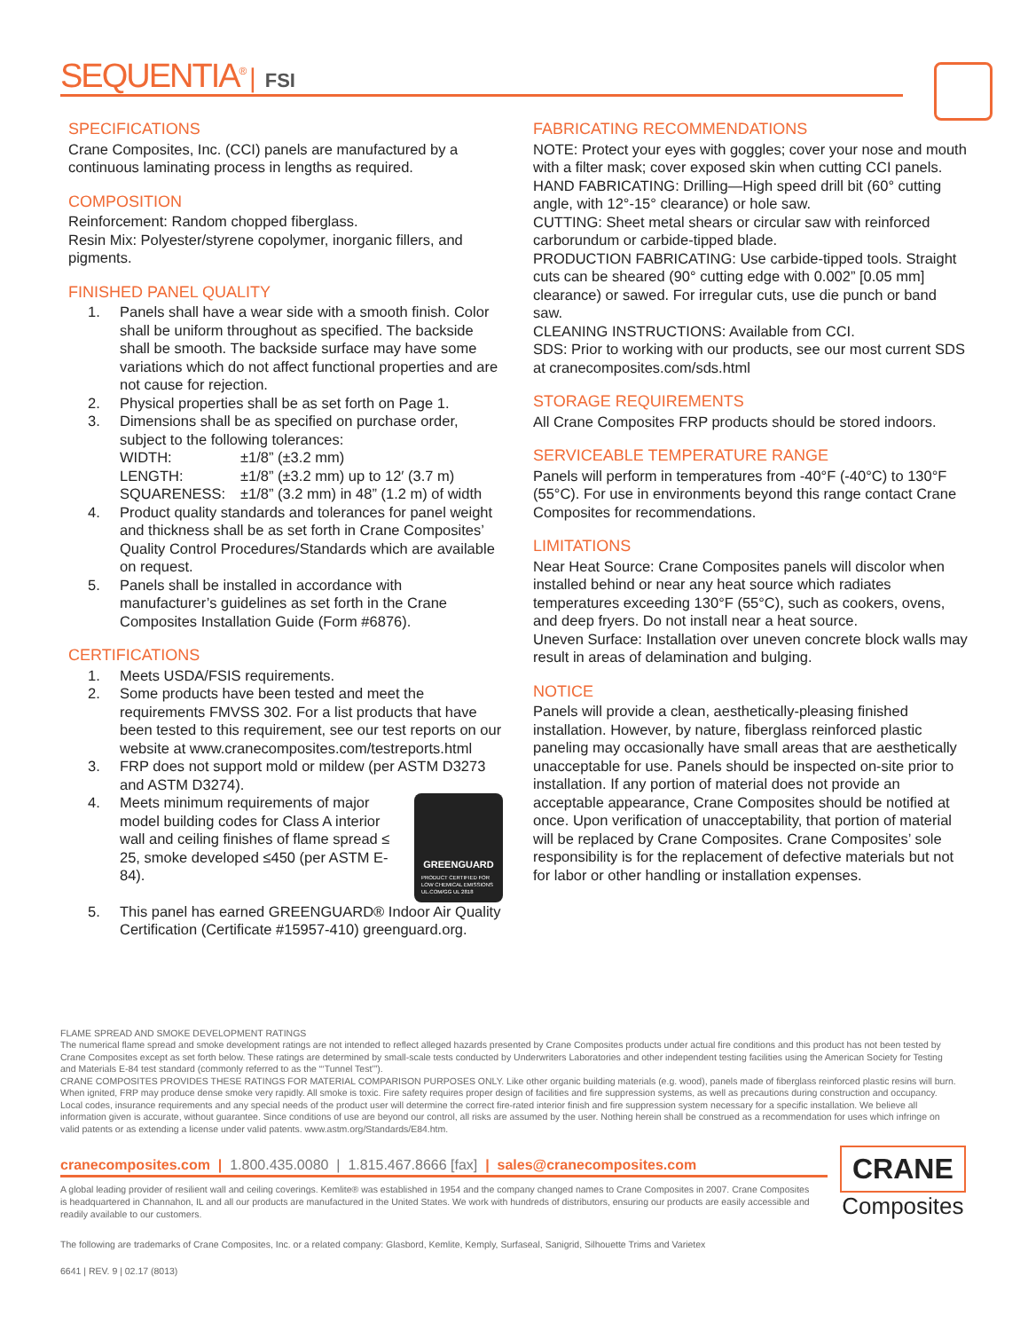SEQUENTIA<sup>®</sup> | FSI
SPECIFICATIONS
Crane Composites, Inc. (CCI) panels are manufactured by a continuous laminating process in lengths as required.
COMPOSITION
Reinforcement: Random chopped fiberglass.
Resin Mix: Polyester/styrene copolymer, inorganic fillers, and pigments.
FINISHED PANEL QUALITY
1. Panels shall have a wear side with a smooth finish. Color shall be uniform throughout as specified. The backside shall be smooth. The backside surface may have some variations which do not affect functional properties and are not cause for rejection.
2. Physical properties shall be as set forth on Page 1.
3. Dimensions shall be as specified on purchase order, subject to the following tolerances:
WIDTH: ±1/8” (±3.2 mm) LENGTH: ±1/8” (±3.2 mm) up to 12′ (3.7 m) SQUARENESS: ±1/8” (3.2 mm) in 48” (1.2 m) of width
4. Product quality standards and tolerances for panel weight and thickness shall be as set forth in Crane Composites’ Quality Control Procedures/Standards which are available on request.
5. Panels shall be installed in accordance with manufacturer’s guidelines as set forth in the Crane Composites Installation Guide (Form #6876).
CERTIFICATIONS
1. Meets USDA/FSIS requirements.
2. Some products have been tested and meet the requirements FMVSS 302. For a list products that have been tested to this requirement, see our test reports on our website at www.cranecomposites.com/testreports.html
3. FRP does not support mold or mildew (per ASTM D3273 and ASTM D3274).
4. GREENGUARD
PRODUCT CERTIFIED FOR LOW CHEMICAL EMISSIONS UL.COM/GG UL 2818 Meets minimum requirements of major model building codes for Class A interior wall and ceiling finishes of flame spread ≤ 25, smoke developed ≤450 (per ASTM E-84).
5. This panel has earned GREENGUARD® Indoor Air Quality Certification (Certificate #15957-410) greenguard.org.
FABRICATING RECOMMENDATIONS
NOTE: Protect your eyes with goggles; cover your nose and mouth with a filter mask; cover exposed skin when cutting CCI panels.
HAND FABRICATING: Drilling—High speed drill bit (60° cutting angle, with 12°-15° clearance) or hole saw.
CUTTING: Sheet metal shears or circular saw with reinforced carborundum or carbide-tipped blade.
PRODUCTION FABRICATING: Use carbide-tipped tools. Straight cuts can be sheared (90° cutting edge with 0.002” [0.05 mm] clearance) or sawed. For irregular cuts, use die punch or band saw.
CLEANING INSTRUCTIONS: Available from CCI.
SDS: Prior to working with our products, see our most current SDS at cranecomposites.com/sds.html
STORAGE REQUIREMENTS
All Crane Composites FRP products should be stored indoors.
SERVICEABLE TEMPERATURE RANGE
Panels will perform in temperatures from -40°F (-40°C) to 130°F (55°C). For use in environments beyond this range contact Crane Composites for recommendations.
LIMITATIONS
Near Heat Source: Crane Composites panels will discolor when installed behind or near any heat source which radiates temperatures exceeding 130°F (55°C), such as cookers, ovens, and deep fryers. Do not install near a heat source.
Uneven Surface: Installation over uneven concrete block walls may result in areas of delamination and bulging.
NOTICE
Panels will provide a clean, aesthetically-pleasing finished installation. However, by nature, fiberglass reinforced plastic paneling may occasionally have small areas that are aesthetically unacceptable for use. Panels should be inspected on-site prior to installation. If any portion of material does not provide an acceptable appearance, Crane Composites should be notified at once. Upon verification of unacceptability, that portion of material will be replaced by Crane Composites. Crane Composites’ sole responsibility is for the replacement of defective materials but not for labor or other handling or installation expenses.
FLAME SPREAD AND SMOKE DEVELOPMENT RATINGS
The numerical flame spread and smoke development ratings are not intended to reflect alleged hazards presented by Crane Composites products under actual fire conditions and this product has not been tested by Crane Composites except as set forth below. These ratings are determined by small-scale tests conducted by Underwriters Laboratories and other independent testing facilities using the American Society for Testing and Materials E-84 test standard (commonly referred to as the “‘Tunnel Test’”).
CRANE COMPOSITES PROVIDES THESE RATINGS FOR MATERIAL COMPARISON PURPOSES ONLY. Like other organic building materials (e.g. wood), panels made of fiberglass reinforced plastic resins will burn. When ignited, FRP may produce dense smoke very rapidly. All smoke is toxic. Fire safety requires proper design of facilities and fire suppression systems, as well as precautions during construction and occupancy. Local codes, insurance requirements and any special needs of the product user will determine the correct fire-rated interior finish and fire suppression system necessary for a specific installation. We believe all information given is accurate, without guarantee. Since conditions of use are beyond our control, all risks are assumed by the user. Nothing herein shall be construed as a recommendation for uses which infringe on valid patents or as extending a license under valid patents. www.astm.org/Standards/E84.htm.
cranecomposites.com | 1.800.435.0080 | 1.815.467.8666 [fax] | sales@cranecomposites.com
A global leading provider of resilient wall and ceiling coverings. Kemlite® was established in 1954 and the company changed names to Crane Composites in 2007. Crane Composites is headquartered in Channahon, IL and all our products are manufactured in the United States. We work with hundreds of distributors, ensuring our products are easily accessible and readily available to our customers.
CRANE
Composites
The following are trademarks of Crane Composites, Inc. or a related company: Glasbord, Kemlite, Kemply, Surfaseal, Sanigrid, Silhouette Trims and Varietex
6641 | REV. 9 | 02.17 (8013)